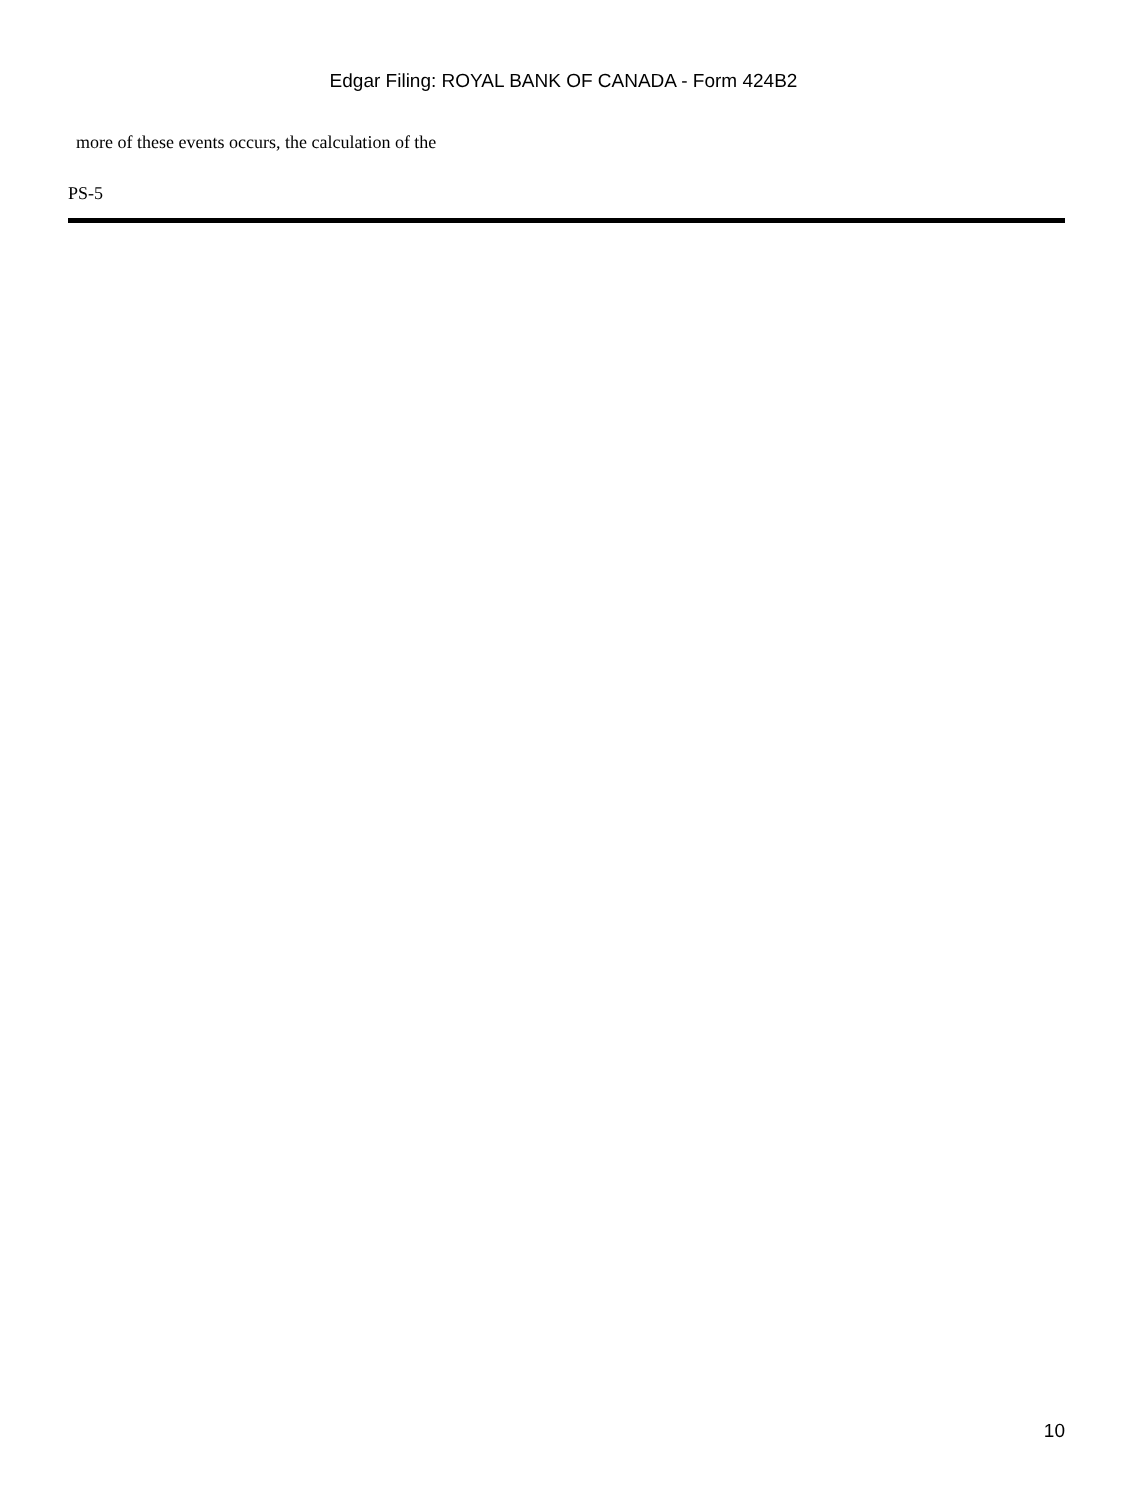Edgar Filing: ROYAL BANK OF CANADA - Form 424B2
more of these events occurs, the calculation of the
PS-5
10